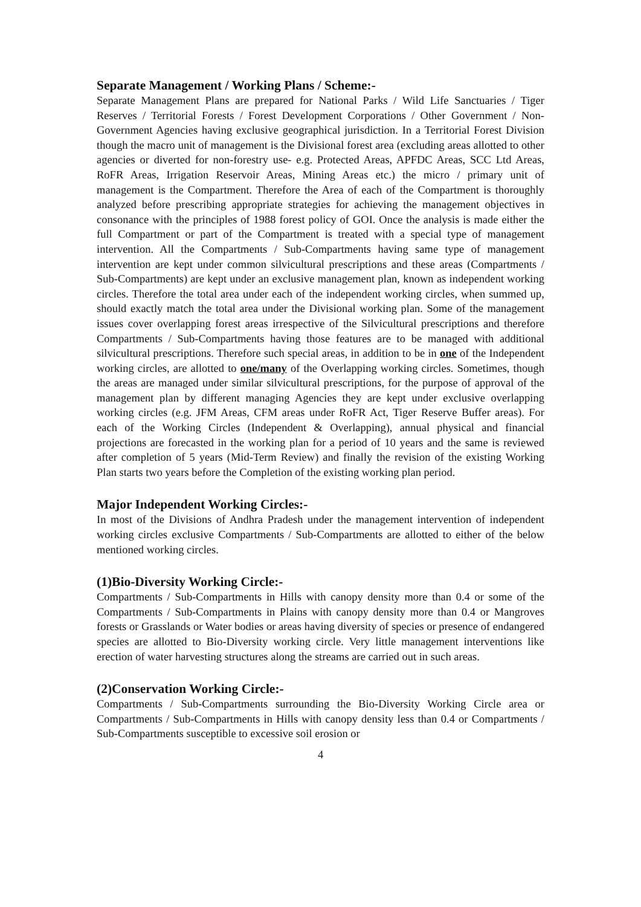Separate Management / Working Plans / Scheme:-
Separate Management Plans are prepared for National Parks / Wild Life Sanctuaries / Tiger Reserves / Territorial Forests / Forest Development Corporations / Other Government / Non-Government Agencies having exclusive geographical jurisdiction. In a Territorial Forest Division though the macro unit of management is the Divisional forest area (excluding areas allotted to other agencies or diverted for non-forestry use- e.g. Protected Areas, APFDC Areas, SCC Ltd Areas, RoFR Areas, Irrigation Reservoir Areas, Mining Areas etc.) the micro / primary unit of management is the Compartment. Therefore the Area of each of the Compartment is thoroughly analyzed before prescribing appropriate strategies for achieving the management objectives in consonance with the principles of 1988 forest policy of GOI. Once the analysis is made either the full Compartment or part of the Compartment is treated with a special type of management intervention. All the Compartments / Sub-Compartments having same type of management intervention are kept under common silvicultural prescriptions and these areas (Compartments / Sub-Compartments) are kept under an exclusive management plan, known as independent working circles. Therefore the total area under each of the independent working circles, when summed up, should exactly match the total area under the Divisional working plan. Some of the management issues cover overlapping forest areas irrespective of the Silvicultural prescriptions and therefore Compartments / Sub-Compartments having those features are to be managed with additional silvicultural prescriptions. Therefore such special areas, in addition to be in one of the Independent working circles, are allotted to one/many of the Overlapping working circles. Sometimes, though the areas are managed under similar silvicultural prescriptions, for the purpose of approval of the management plan by different managing Agencies they are kept under exclusive overlapping working circles (e.g. JFM Areas, CFM areas under RoFR Act, Tiger Reserve Buffer areas). For each of the Working Circles (Independent & Overlapping), annual physical and financial projections are forecasted in the working plan for a period of 10 years and the same is reviewed after completion of 5 years (Mid-Term Review) and finally the revision of the existing Working Plan starts two years before the Completion of the existing working plan period.
Major Independent Working Circles:-
In most of the Divisions of Andhra Pradesh under the management intervention of independent working circles exclusive Compartments / Sub-Compartments are allotted to either of the below mentioned working circles.
(1)Bio-Diversity Working Circle:-
Compartments / Sub-Compartments in Hills with canopy density more than 0.4 or some of the Compartments / Sub-Compartments in Plains with canopy density more than 0.4 or Mangroves forests or Grasslands or Water bodies or areas having diversity of species or presence of endangered species are allotted to Bio-Diversity working circle. Very little management interventions like erection of water harvesting structures along the streams are carried out in such areas.
(2)Conservation Working Circle:-
Compartments / Sub-Compartments surrounding the Bio-Diversity Working Circle area or Compartments / Sub-Compartments in Hills with canopy density less than 0.4 or Compartments / Sub-Compartments susceptible to excessive soil erosion or
4